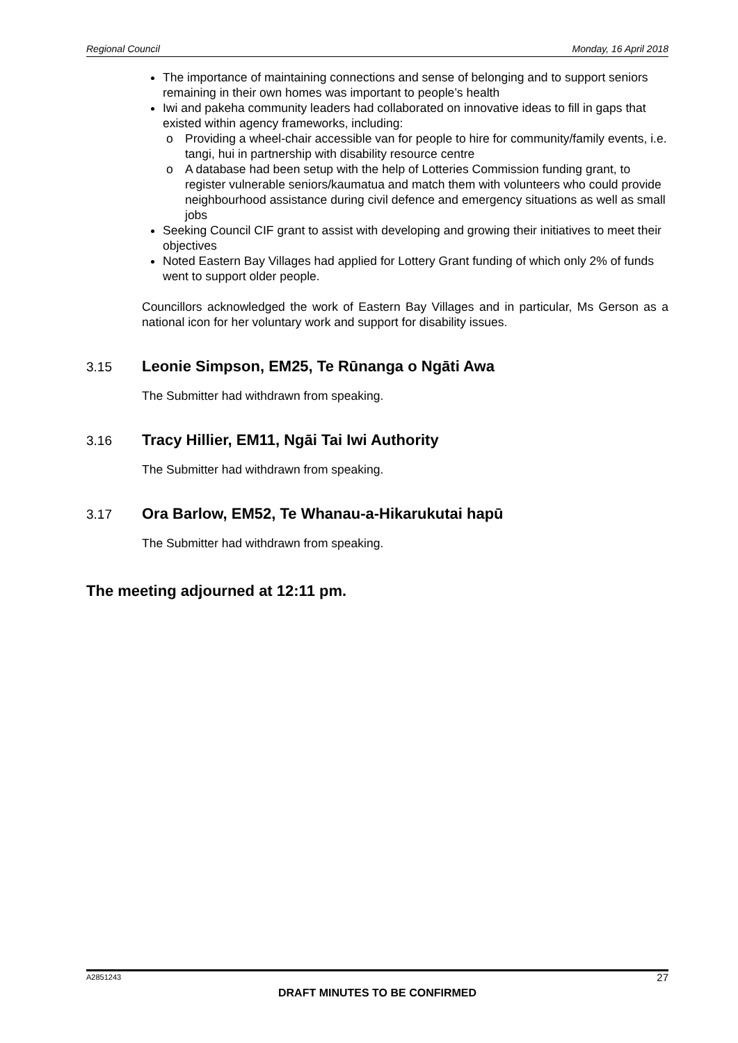Regional Council Monday, 16 April 2018
The importance of maintaining connections and sense of belonging and to support seniors remaining in their own homes was important to people’s health
Iwi and pakeha community leaders had collaborated on innovative ideas to fill in gaps that existed within agency frameworks, including:
o Providing a wheel-chair accessible van for people to hire for community/family events, i.e. tangi, hui in partnership with disability resource centre
o A database had been setup with the help of Lotteries Commission funding grant, to register vulnerable seniors/kaumatua and match them with volunteers who could provide neighbourhood assistance during civil defence and emergency situations as well as small jobs
Seeking Council CIF grant to assist with developing and growing their initiatives to meet their objectives
Noted Eastern Bay Villages had applied for Lottery Grant funding of which only 2% of funds went to support older people.
Councillors acknowledged the work of Eastern Bay Villages and in particular, Ms Gerson as a national icon for her voluntary work and support for disability issues.
3.15 Leonie Simpson, EM25, Te Rūnanga o Ngāti Awa
The Submitter had withdrawn from speaking.
3.16 Tracy Hillier, EM11, Ngāi Tai Iwi Authority
The Submitter had withdrawn from speaking.
3.17 Ora Barlow, EM52, Te Whanau-a-Hikarukutai hapū
The Submitter had withdrawn from speaking.
The meeting adjourned at 12:11 pm.
A2851243 27
DRAFT MINUTES TO BE CONFIRMED